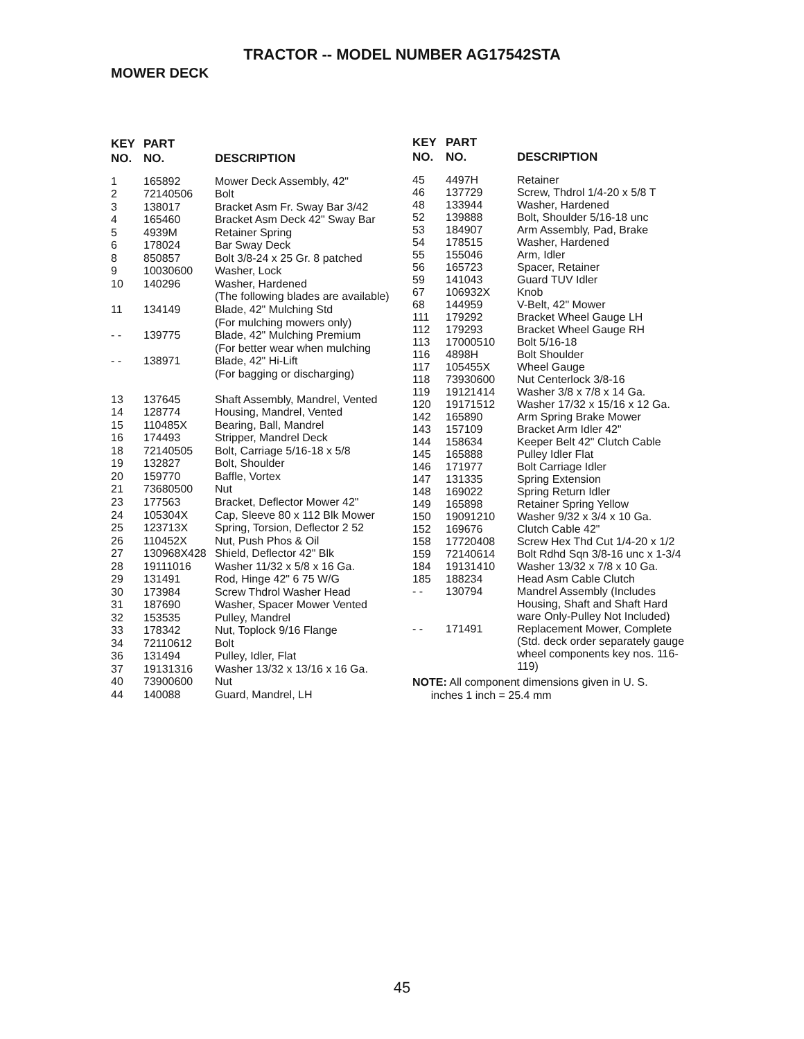TRACTOR -- MODEL NUMBER AG17542STA
MOWER DECK
| KEY NO. | PART NO. | DESCRIPTION |
| --- | --- | --- |
| 1 | 165892 | Mower Deck Assembly, 42" |
| 2 | 72140506 | Bolt |
| 3 | 138017 | Bracket Asm Fr. Sway Bar 3/42 |
| 4 | 165460 | Bracket Asm Deck 42" Sway Bar |
| 5 | 4939M | Retainer Spring |
| 6 | 178024 | Bar Sway Deck |
| 8 | 850857 | Bolt 3/8-24 x 25 Gr. 8 patched |
| 9 | 10030600 | Washer, Lock |
| 10 | 140296 | Washer, Hardened |
| | | (The following blades are available) |
| 11 | 134149 | Blade, 42" Mulching Std |
| | | (For mulching mowers only) |
| - - | 139775 | Blade, 42" Mulching Premium |
| | | (For better wear when mulching |
| - - | 138971 | Blade, 42" Hi-Lift |
| | | (For bagging or discharging) |
| 13 | 137645 | Shaft Assembly, Mandrel, Vented |
| 14 | 128774 | Housing, Mandrel, Vented |
| 15 | 110485X | Bearing, Ball, Mandrel |
| 16 | 174493 | Stripper, Mandrel Deck |
| 18 | 72140505 | Bolt, Carriage 5/16-18 x 5/8 |
| 19 | 132827 | Bolt, Shoulder |
| 20 | 159770 | Baffle, Vortex |
| 21 | 73680500 | Nut |
| 23 | 177563 | Bracket, Deflector Mower 42" |
| 24 | 105304X | Cap, Sleeve 80 x 112 Blk Mower |
| 25 | 123713X | Spring, Torsion, Deflector 2 52 |
| 26 | 110452X | Nut, Push Phos & Oil |
| 27 | 130968X428 | Shield, Deflector 42" Blk |
| 28 | 19111016 | Washer 11/32 x 5/8 x 16 Ga. |
| 29 | 131491 | Rod, Hinge 42" 6 75 W/G |
| 30 | 173984 | Screw Thdrol Washer Head |
| 31 | 187690 | Washer, Spacer Mower Vented |
| 32 | 153535 | Pulley, Mandrel |
| 33 | 178342 | Nut, Toplock 9/16 Flange |
| 34 | 72110612 | Bolt |
| 36 | 131494 | Pulley, Idler, Flat |
| 37 | 19131316 | Washer 13/32 x 13/16 x 16 Ga. |
| 40 | 73900600 | Nut |
| 44 | 140088 | Guard, Mandrel, LH |
| KEY NO. | PART NO. | DESCRIPTION |
| --- | --- | --- |
| 45 | 4497H | Retainer |
| 46 | 137729 | Screw, Thdrol 1/4-20 x 5/8 T |
| 48 | 133944 | Washer, Hardened |
| 52 | 139888 | Bolt, Shoulder 5/16-18 unc |
| 53 | 184907 | Arm Assembly, Pad, Brake |
| 54 | 178515 | Washer, Hardened |
| 55 | 155046 | Arm, Idler |
| 56 | 165723 | Spacer, Retainer |
| 59 | 141043 | Guard TUV Idler |
| 67 | 106932X | Knob |
| 68 | 144959 | V-Belt, 42" Mower |
| 111 | 179292 | Bracket Wheel Gauge LH |
| 112 | 179293 | Bracket Wheel Gauge RH |
| 113 | 17000510 | Bolt 5/16-18 |
| 116 | 4898H | Bolt Shoulder |
| 117 | 105455X | Wheel Gauge |
| 118 | 73930600 | Nut Centerlock 3/8-16 |
| 119 | 19121414 | Washer 3/8 x 7/8 x 14 Ga. |
| 120 | 19171512 | Washer 17/32 x 15/16 x 12 Ga. |
| 142 | 165890 | Arm Spring Brake Mower |
| 143 | 157109 | Bracket Arm Idler 42" |
| 144 | 158634 | Keeper Belt 42" Clutch Cable |
| 145 | 165888 | Pulley Idler Flat |
| 146 | 171977 | Bolt Carriage Idler |
| 147 | 131335 | Spring Extension |
| 148 | 169022 | Spring Return Idler |
| 149 | 165898 | Retainer Spring Yellow |
| 150 | 19091210 | Washer 9/32 x 3/4 x 10 Ga. |
| 152 | 169676 | Clutch Cable 42" |
| 158 | 17720408 | Screw Hex Thd Cut 1/4-20 x 1/2 |
| 159 | 72140614 | Bolt Rdhd Sqn 3/8-16 unc x 1-3/4 |
| 184 | 19131410 | Washer 13/32 x 7/8 x 10 Ga. |
| 185 | 188234 | Head Asm Cable Clutch |
| - - | 130794 | Mandrel Assembly (Includes Housing, Shaft and Shaft Hard ware Only-Pulley Not Included) |
| - - | 171491 | Replacement Mower, Complete (Std. deck order separately gauge wheel components key nos. 116- 119) |
NOTE: All component dimensions given in U. S.
inches 1 inch = 25.4 mm
45